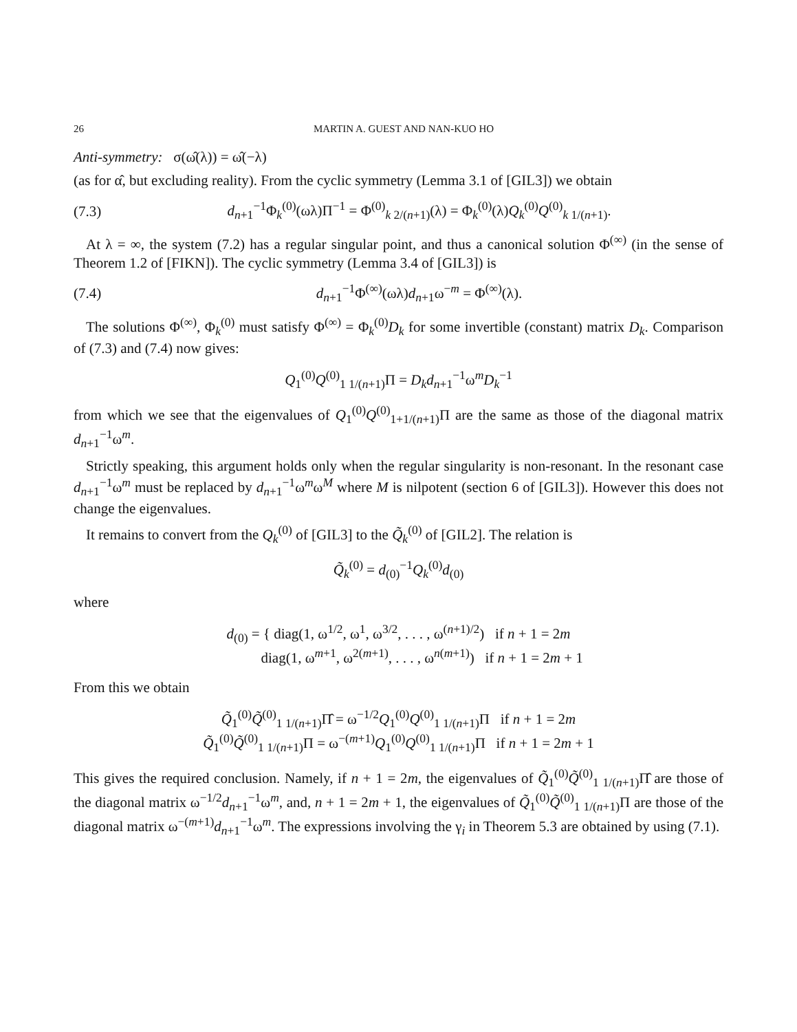26 MARTIN A. GUEST AND NAN-KUO HO
Anti-symmetry: σ(ω̂(λ)) = ω̂(−λ)
(as for α̂, but excluding reality). From the cyclic symmetry (Lemma 3.1 of [GIL3]) we obtain
(7.3) d<sub>n+1</sub><sup>−1</sup>Φ<sub>k</sub><sup>(0)</sup>(ωλ)Π<sup>−1</sup> = Φ<sup>(0)</sup><sub>k 2/(n+1)</sub>(λ) = Φ<sub>k</sub><sup>(0)</sup>(λ)Q<sub>k</sub><sup>(0)</sup>Q<sup>(0)</sup><sub>k 1/(n+1)</sub>.
At λ = ∞, the system (7.2) has a regular singular point, and thus a canonical solution Φ<sup>(∞)</sup> (in the sense of Theorem 1.2 of [FIKN]). The cyclic symmetry (Lemma 3.4 of [GIL3]) is
(7.4) d<sub>n+1</sub><sup>−1</sup>Φ<sup>(∞)</sup>(ωλ)d<sub>n+1</sub>ω<sup>−m</sup> = Φ<sup>(∞)</sup>(λ).
The solutions Φ<sup>(∞)</sup>, Φ<sub>k</sub><sup>(0)</sup> must satisfy Φ<sup>(∞)</sup> = Φ<sub>k</sub><sup>(0)</sup>D<sub>k</sub> for some invertible (constant) matrix D<sub>k</sub>. Comparison of (7.3) and (7.4) now gives:
Q<sub>1</sub><sup>(0)</sup>Q<sup>(0)</sup><sub>1 1/(n+1)</sub>Π = D<sub>k</sub>d<sub>n+1</sub><sup>−1</sup>ω<sup>m</sup>D<sub>k</sub><sup>−1</sup>
from which we see that the eigenvalues of Q<sub>1</sub><sup>(0)</sup>Q<sup>(0)</sup><sub>1+1/(n+1)</sub>Π are the same as those of the diagonal matrix d<sub>n+1</sub><sup>−1</sup>ω<sup>m</sup>.
Strictly speaking, this argument holds only when the regular singularity is non-resonant. In the resonant case d<sub>n+1</sub><sup>−1</sup>ω<sup>m</sup> must be replaced by d<sub>n+1</sub><sup>−1</sup>ω<sup>m</sup>ω<sup>M</sup> where M is nilpotent (section 6 of [GIL3]). However this does not change the eigenvalues.
It remains to convert from the Q<sub>k</sub><sup>(0)</sup> of [GIL3] to the Q̃<sub>k</sub><sup>(0)</sup> of [GIL2]. The relation is
Q̃<sub>k</sub><sup>(0)</sup> = d<sub>(0)</sub><sup>−1</sup>Q<sub>k</sub><sup>(0)</sup>d<sub>(0)</sub>
where
d<sub>(0)</sub> = { diag(1, ω<sup>1/2</sup>, ω<sup>1</sup>, ω<sup>3/2</sup>, . . . , ω<sup>(n+1)/2</sup>) if n + 1 = 2m
diag(1, ω<sup>m+1</sup>, ω<sup>2(m+1)</sup>, . . . , ω<sup>n(m+1)</sup>) if n + 1 = 2m + 1
From this we obtain
Q̃<sub>1</sub><sup>(0)</sup>Q̃<sup>(0)</sup><sub>1 1/(n+1)</sub>Π̂ = ω<sup>−1/2</sup>Q<sub>1</sub><sup>(0)</sup>Q<sup>(0)</sup><sub>1 1/(n+1)</sub>Π if n + 1 = 2m
Q̃<sub>1</sub><sup>(0)</sup>Q̃<sup>(0)</sup><sub>1 1/(n+1)</sub>Π = ω<sup>−(m+1)</sup>Q<sub>1</sub><sup>(0)</sup>Q<sup>(0)</sup><sub>1 1/(n+1)</sub>Π if n + 1 = 2m + 1
This gives the required conclusion. Namely, if n + 1 = 2m, the eigenvalues of Q̃<sub>1</sub><sup>(0)</sup>Q̃<sup>(0)</sup><sub>1 1/(n+1)</sub>Π̂ are those of the diagonal matrix ω<sup>−1/2</sup>d<sub>n+1</sub><sup>−1</sup>ω<sup>m</sup>, and, n + 1 = 2m + 1, the eigenvalues of Q̃<sub>1</sub><sup>(0)</sup>Q̃<sup>(0)</sup><sub>1 1/(n+1)</sub>Π are those of the diagonal matrix ω<sup>−(m+1)</sup>d<sub>n+1</sub><sup>−1</sup>ω<sup>m</sup>. The expressions involving the γ<sub>i</sub> in Theorem 5.3 are obtained by using (7.1).